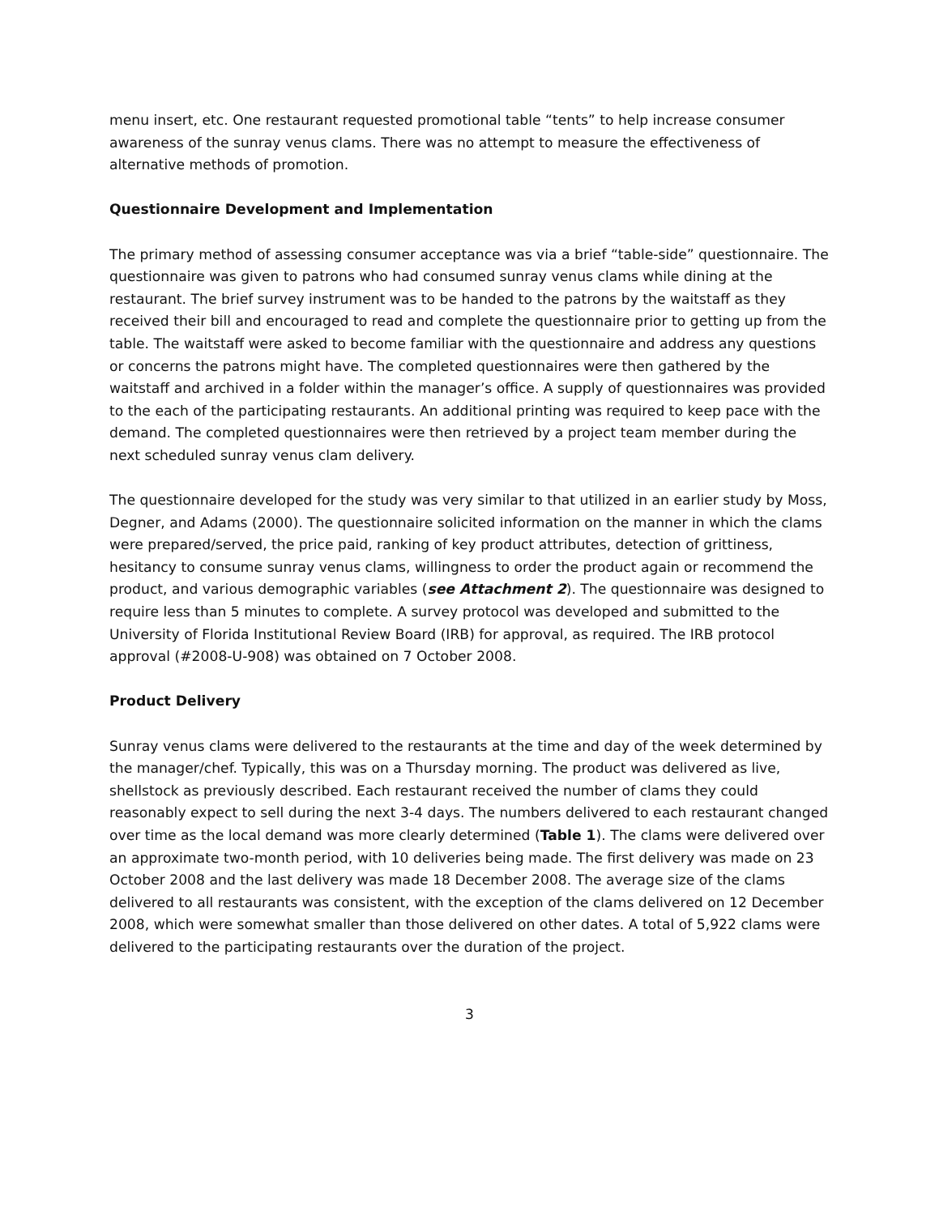menu insert, etc. One restaurant requested promotional table “tents” to help increase consumer awareness of the sunray venus clams. There was no attempt to measure the effectiveness of alternative methods of promotion.
Questionnaire Development and Implementation
The primary method of assessing consumer acceptance was via a brief “table-side” questionnaire. The questionnaire was given to patrons who had consumed sunray venus clams while dining at the restaurant. The brief survey instrument was to be handed to the patrons by the waitstaff as they received their bill and encouraged to read and complete the questionnaire prior to getting up from the table. The waitstaff were asked to become familiar with the questionnaire and address any questions or concerns the patrons might have. The completed questionnaires were then gathered by the waitstaff and archived in a folder within the manager’s office. A supply of questionnaires was provided to the each of the participating restaurants. An additional printing was required to keep pace with the demand. The completed questionnaires were then retrieved by a project team member during the next scheduled sunray venus clam delivery.
The questionnaire developed for the study was very similar to that utilized in an earlier study by Moss, Degner, and Adams (2000). The questionnaire solicited information on the manner in which the clams were prepared/served, the price paid, ranking of key product attributes, detection of grittiness, hesitancy to consume sunray venus clams, willingness to order the product again or recommend the product, and various demographic variables (see Attachment 2). The questionnaire was designed to require less than 5 minutes to complete. A survey protocol was developed and submitted to the University of Florida Institutional Review Board (IRB) for approval, as required. The IRB protocol approval (#2008-U-908) was obtained on 7 October 2008.
Product Delivery
Sunray venus clams were delivered to the restaurants at the time and day of the week determined by the manager/chef. Typically, this was on a Thursday morning. The product was delivered as live, shellstock as previously described. Each restaurant received the number of clams they could reasonably expect to sell during the next 3-4 days. The numbers delivered to each restaurant changed over time as the local demand was more clearly determined (Table 1). The clams were delivered over an approximate two-month period, with 10 deliveries being made. The first delivery was made on 23 October 2008 and the last delivery was made 18 December 2008. The average size of the clams delivered to all restaurants was consistent, with the exception of the clams delivered on 12 December 2008, which were somewhat smaller than those delivered on other dates. A total of 5,922 clams were delivered to the participating restaurants over the duration of the project.
3